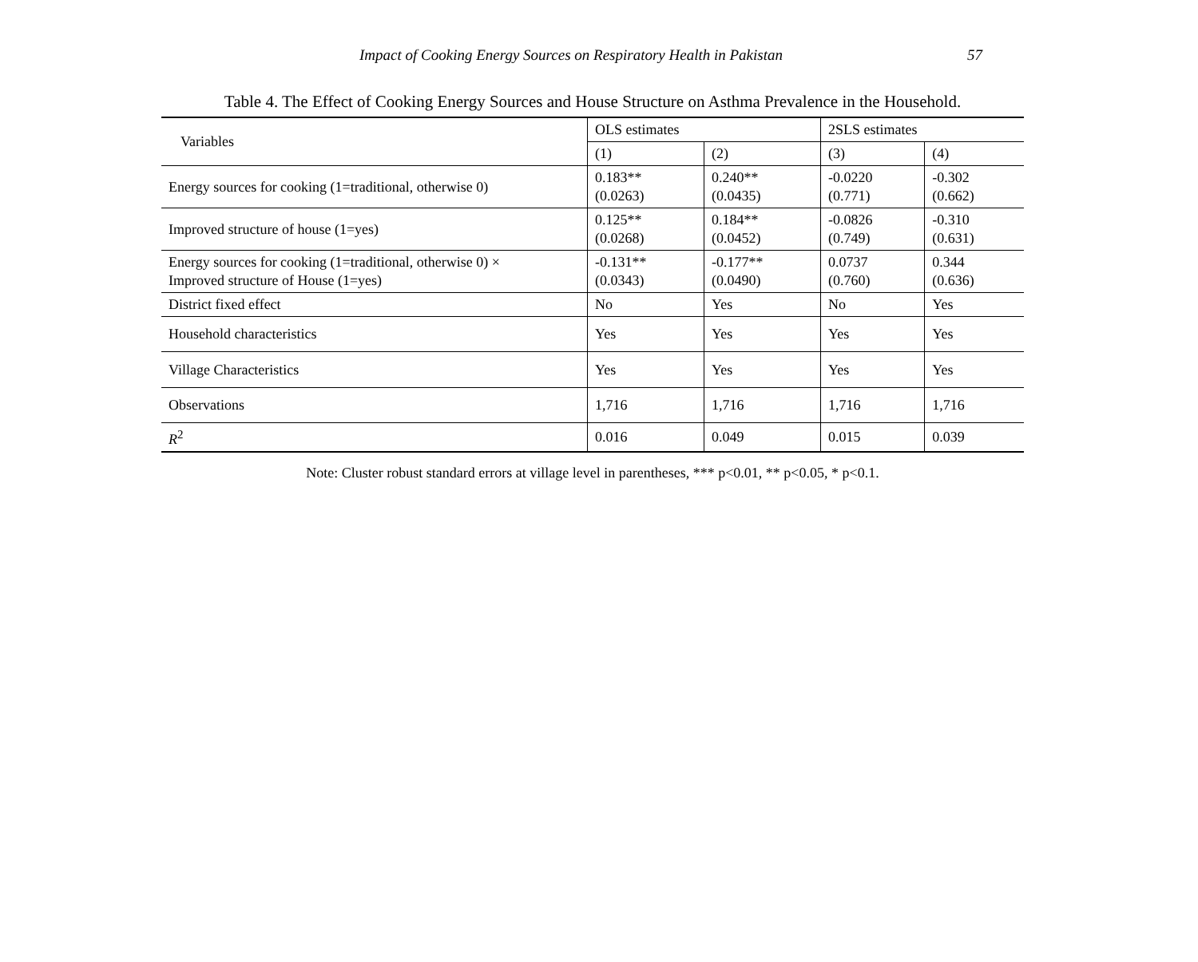Impact of Cooking Energy Sources on Respiratory Health in Pakistan 57
Table 4. The Effect of Cooking Energy Sources and House Structure on Asthma Prevalence in the Household.
| Variables | OLS estimates | | 2SLS estimates | |
| --- | --- | --- | --- | --- |
| | (1) | (2) | (3) | (4) |
| Energy sources for cooking (1=traditional, otherwise 0) | 0.183** (0.0263) | 0.240** (0.0435) | -0.0220 (0.771) | -0.302 (0.662) |
| Improved structure of house (1=yes) | 0.125** (0.0268) | 0.184** (0.0452) | -0.0826 (0.749) | -0.310 (0.631) |
| Energy sources for cooking (1=traditional, otherwise 0) × Improved structure of House (1=yes) | -0.131** (0.0343) | -0.177** (0.0490) | 0.0737 (0.760) | 0.344 (0.636) |
| District fixed effect | No | Yes | No | Yes |
| Household characteristics | Yes | Yes | Yes | Yes |
| Village Characteristics | Yes | Yes | Yes | Yes |
| Observations | 1,716 | 1,716 | 1,716 | 1,716 |
| R<sup>2</sup> | 0.016 | 0.049 | 0.015 | 0.039 |
Note: Cluster robust standard errors at village level in parentheses, *** p<0.01, ** p<0.05, * p<0.1.